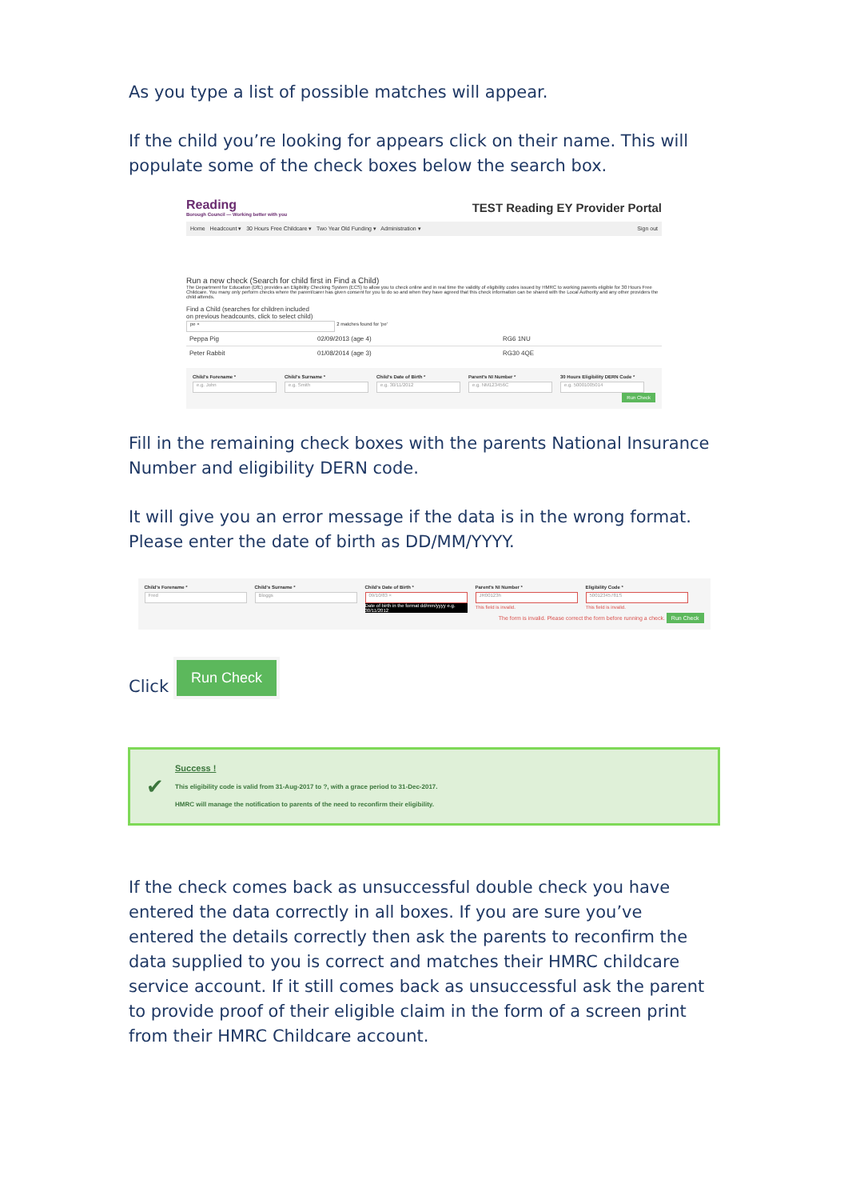As you type a list of possible matches will appear.
If the child you’re looking for appears click on their name. This will populate some of the check boxes below the search box.
Reading
Borough Council — Working better with you
TEST Reading EY Provider Portal
Home Headcount ▾ 30 Hours Free Childcare ▾ Two Year Old Funding ▾ Administration ▾ Sign out
Run a new check (Search for child first in Find a Child)
The Department for Education (DfE) provides an Eligibility Checking System (ECS) to allow you to check online and in real time the validity of eligibility codes issued by HMRC to working parents eligible for 30 Hours Free Childcare. You many only perform checks where the parent/carer has given consent for you to do so and when they have agreed that this check information can be shared with the Local Authority and any other providers the child attends.
Find a Child (searches for children included
on previous headcounts, click to select child)
pe × 2 matches found for 'pe'
Peppa Pig 02/09/2013 (age 4) RG6 1NU
Peter Rabbit 01/08/2014 (age 3) RG30 4QE
Child's Forename *
e.g. John
Child's Surname *
e.g. Smith
Child's Date of Birth *
e.g. 30/11/2012
Parent's NI Number *
e.g. NM123456C
30 Hours Eligibility DERN Code *
e.g. 50001005014
Run Check
Fill in the remaining check boxes with the parents National Insurance Number and eligibility DERN code.
It will give you an error message if the data is in the wrong format. Please enter the date of birth as DD/MM/YYYY.
Child's Forename *
Fred
Child's Surname *
Bloggs
Child's Date of Birth *
09/10/83 ×
Date of birth in the format dd/mm/yyyy e.g. 30/11/2012
Parent's NI Number *
JR00123h
This field is invalid.
Eligibility Code *
50012345781S
This field is invalid.
The form is invalid. Please correct the form before running a check. Run Check
Click
Run Check
✔
Success !
This eligibility code is valid from 31-Aug-2017 to ?, with a grace period to 31-Dec-2017.
HMRC will manage the notification to parents of the need to reconfirm their eligibility.
If the check comes back as unsuccessful double check you have entered the data correctly in all boxes. If you are sure you’ve entered the details correctly then ask the parents to reconfirm the data supplied to you is correct and matches their HMRC childcare service account. If it still comes back as unsuccessful ask the parent to provide proof of their eligible claim in the form of a screen print from their HMRC Childcare account.